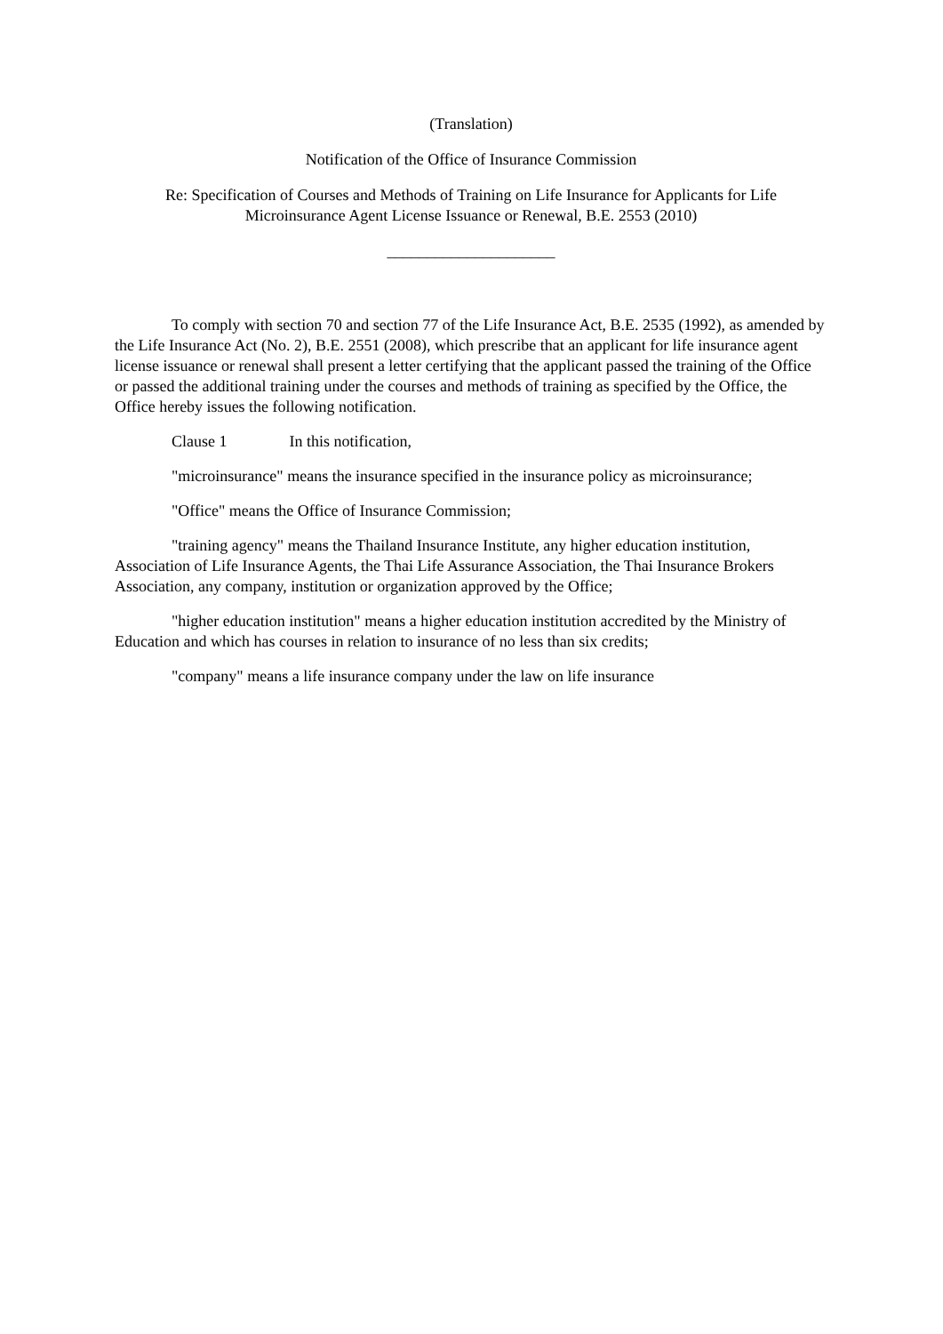(Translation)
Notification of the Office of Insurance Commission
Re: Specification of Courses and Methods of Training on Life Insurance for Applicants for Life Microinsurance Agent License Issuance or Renewal, B.E. 2553 (2010)
_____________________
To comply with section 70 and section 77 of the Life Insurance Act, B.E. 2535 (1992), as amended by the Life Insurance Act (No. 2), B.E. 2551 (2008), which prescribe that an applicant for life insurance agent license issuance or renewal shall present a letter certifying that the applicant passed the training of the Office or passed the additional training under the courses and methods of training as specified by the Office, the Office hereby issues the following notification.
Clause 1 In this notification,
"microinsurance" means the insurance specified in the insurance policy as microinsurance;
"Office" means the Office of Insurance Commission;
"training agency" means the Thailand Insurance Institute, any higher education institution, Association of Life Insurance Agents, the Thai Life Assurance Association, the Thai Insurance Brokers Association, any company, institution or organization approved by the Office;
"higher education institution" means a higher education institution accredited by the Ministry of Education and which has courses in relation to insurance of no less than six credits;
"company" means a life insurance company under the law on life insurance